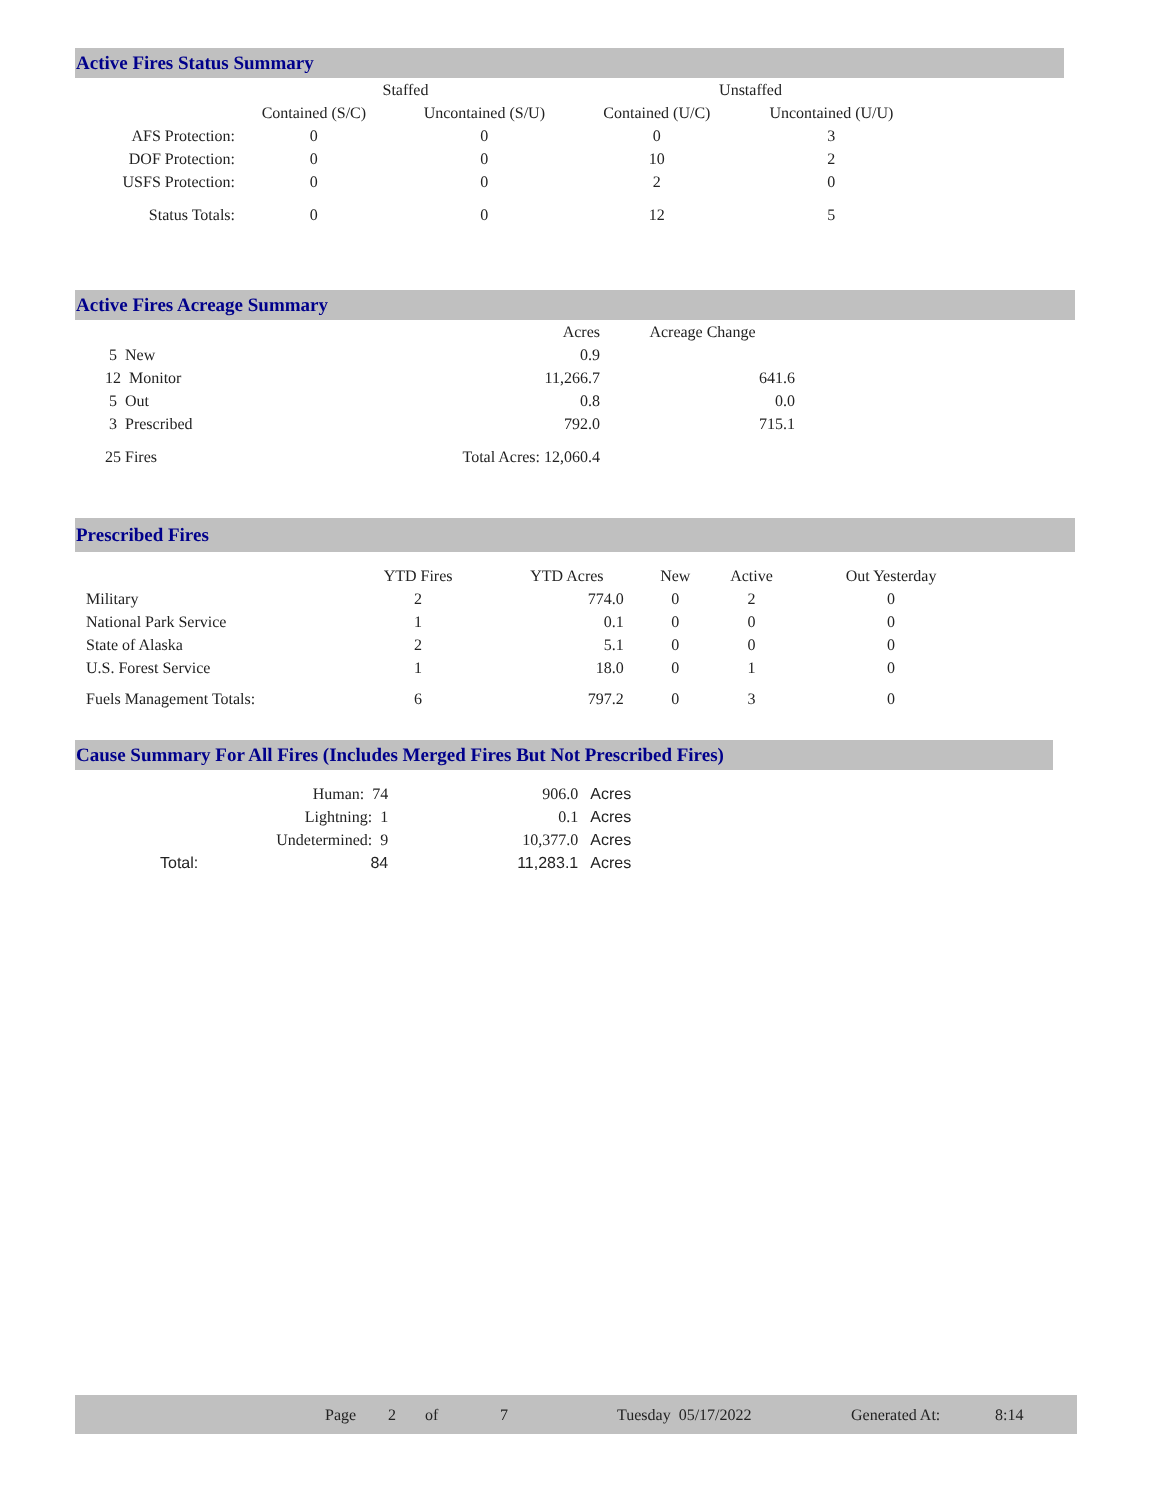Active Fires Status Summary
| | Staffed | | Unstaffed | |
| --- | --- | --- | --- | --- |
| | Contained (S/C) | Uncontained (S/U) | Contained (U/C) | Uncontained (U/U) |
| AFS Protection: | 0 | 0 | 0 | 3 |
| DOF Protection: | 0 | 0 | 10 | 2 |
| USFS Protection: | 0 | 0 | 2 | 0 |
| Status Totals: | 0 | 0 | 12 | 5 |
Active Fires Acreage Summary
| | Acres | Acreage Change |
| --- | --- | --- |
| 5 New | 0.9 | |
| 12 Monitor | 11,266.7 | 641.6 |
| 5 Out | 0.8 | 0.0 |
| 3 Prescribed | 792.0 | 715.1 |
| 25 Fires | Total Acres: 12,060.4 | |
Prescribed Fires
| | YTD Fires | YTD Acres | New | Active | Out Yesterday |
| --- | --- | --- | --- | --- | --- |
| Military | 2 | 774.0 | 0 | 2 | 0 |
| National Park Service | 1 | 0.1 | 0 | 0 | 0 |
| State of Alaska | 2 | 5.1 | 0 | 0 | 0 |
| U.S. Forest Service | 1 | 18.0 | 0 | 1 | 0 |
| Fuels Management Totals: | 6 | 797.2 | 0 | 3 | 0 |
Cause Summary For All Fires (Includes Merged Fires But Not Prescribed Fires)
| | Human: 74 | 906.0 | Acres |
| | Lightning: 1 | 0.1 | Acres |
| | Undetermined: 9 | 10,377.0 | Acres |
| Total: | 84 | 11,283.1 | Acres |
Page 2 of 7 Tuesday 05/17/2022 Generated At: 8:14